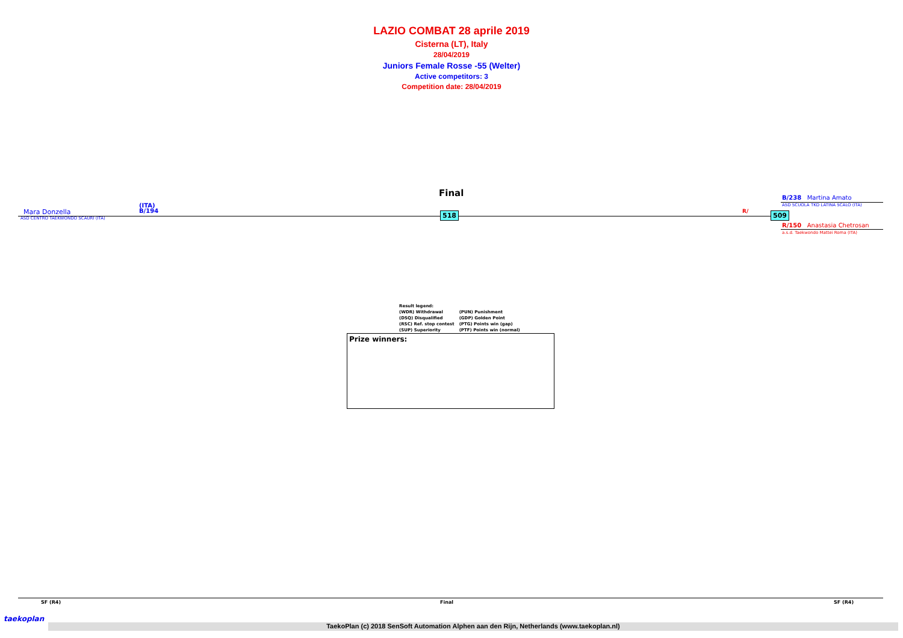LAZIO COMBAT 28 aprile 2019
Cisterna (LT), Italy
28/04/2019
Juniors Female Rosse -55 (Welter)
Active competitors: 3
Competition date: 28/04/2019
Final
Mara Donzella
(ITA)
B/194
ASD CENTRO TAEKWONDO SCAURI (ITA)
518 R/ 509
B/238 Martina Amato
ASD SCUOLA TKD LATINA SCALO (ITA)
R/150 Anastasia Chetrosan
a.s.d. Taekwondo Mattei Roma (ITA)
| Result legend: | |
| (WDR) Withdrawal | (PUN) Punishment |
| (DSQ) Disqualified | (GDP) Golden Point |
| (RSC) Ref. stop contest | (PTG) Points win (gap) |
| (SUP) Superiority | (PTF) Points win (normal) |
Prize winners:
SF (R4) Final SF (R4)
taekoplan
TaekoPlan (c) 2018 SenSoft Automation Alphen aan den Rijn, Netherlands (www.taekoplan.nl)